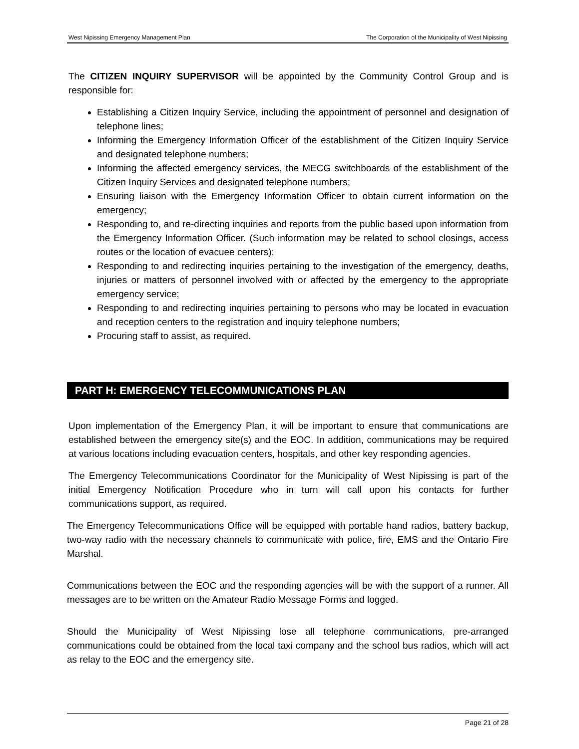West Nipissing Emergency Management Plan The Corporation of the Municipality of West Nipissing
The CITIZEN INQUIRY SUPERVISOR will be appointed by the Community Control Group and is responsible for:
Establishing a Citizen Inquiry Service, including the appointment of personnel and designation of telephone lines;
Informing the Emergency Information Officer of the establishment of the Citizen Inquiry Service and designated telephone numbers;
Informing the affected emergency services, the MECG switchboards of the establishment of the Citizen Inquiry Services and designated telephone numbers;
Ensuring liaison with the Emergency Information Officer to obtain current information on the emergency;
Responding to, and re-directing inquiries and reports from the public based upon information from the Emergency Information Officer. (Such information may be related to school closings, access routes or the location of evacuee centers);
Responding to and redirecting inquiries pertaining to the investigation of the emergency, deaths, injuries or matters of personnel involved with or affected by the emergency to the appropriate emergency service;
Responding to and redirecting inquiries pertaining to persons who may be located in evacuation and reception centers to the registration and inquiry telephone numbers;
Procuring staff to assist, as required.
PART H: EMERGENCY TELECOMMUNICATIONS PLAN
Upon implementation of the Emergency Plan, it will be important to ensure that communications are established between the emergency site(s) and the EOC. In addition, communications may be required at various locations including evacuation centers, hospitals, and other key responding agencies.
The Emergency Telecommunications Coordinator for the Municipality of West Nipissing is part of the initial Emergency Notification Procedure who in turn will call upon his contacts for further communications support, as required.
The Emergency Telecommunications Office will be equipped with portable hand radios, battery backup, two-way radio with the necessary channels to communicate with police, fire, EMS and the Ontario Fire Marshal.
Communications between the EOC and the responding agencies will be with the support of a runner. All messages are to be written on the Amateur Radio Message Forms and logged.
Should the Municipality of West Nipissing lose all telephone communications, pre-arranged communications could be obtained from the local taxi company and the school bus radios, which will act as relay to the EOC and the emergency site.
Page 21 of 28